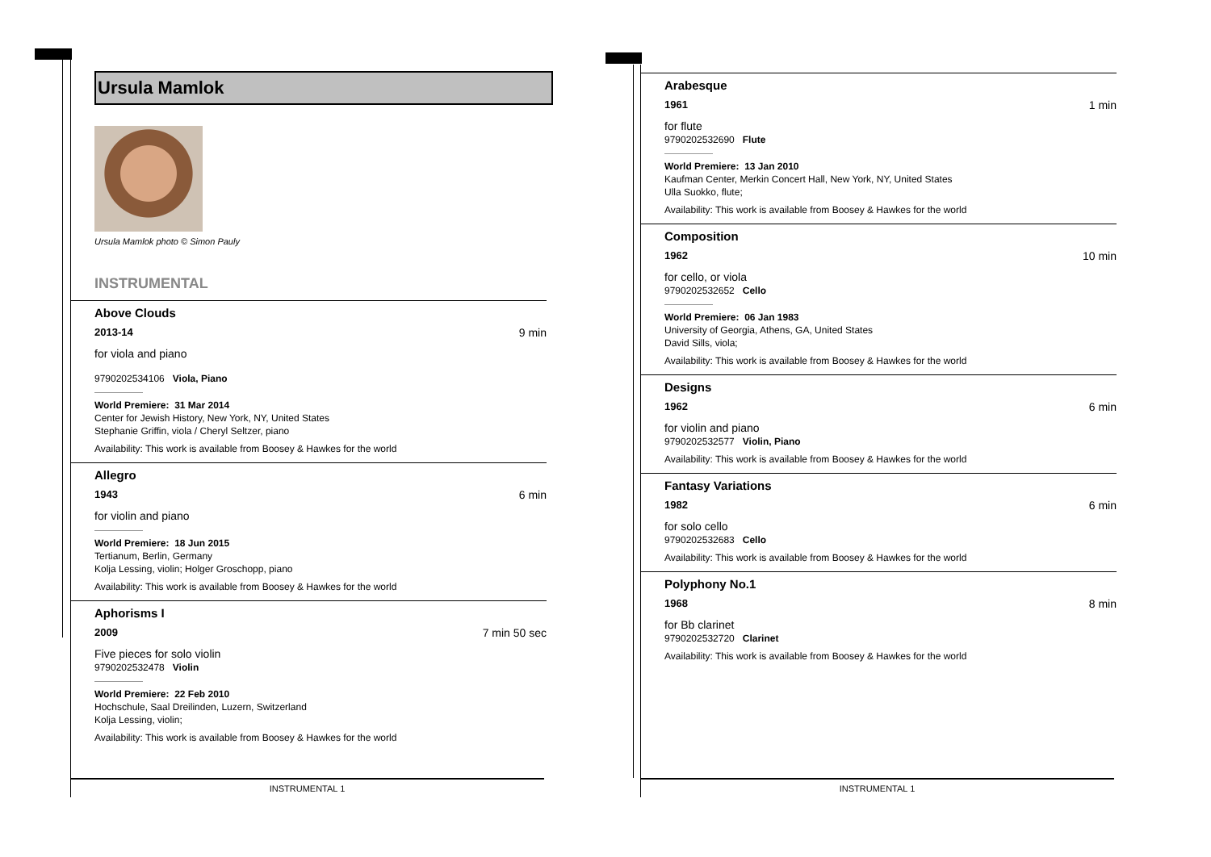Ursula Mamlok
Ursula Mamlok photo © Simon Pauly
INSTRUMENTAL
Above Clouds
2013-14 9 min
for viola and piano
9790202534106 Viola, Piano
World Premiere: 31 Mar 2014
Center for Jewish History, New York, NY, United States
Stephanie Griffin, viola / Cheryl Seltzer, piano
Availability: This work is available from Boosey & Hawkes for the world
Allegro
1943 6 min
for violin and piano
World Premiere: 18 Jun 2015
Tertianum, Berlin, Germany
Kolja Lessing, violin; Holger Groschopp, piano
Availability: This work is available from Boosey & Hawkes for the world
Aphorisms I
2009 7 min 50 sec
Five pieces for solo violin
9790202532478 Violin
World Premiere: 22 Feb 2010
Hochschule, Saal Dreilinden, Luzern, Switzerland
Kolja Lessing, violin;
Availability: This work is available from Boosey & Hawkes for the world
INSTRUMENTAL 1
Arabesque
1961 1 min
for flute
9790202532690 Flute
World Premiere: 13 Jan 2010
Kaufman Center, Merkin Concert Hall, New York, NY, United States
Ulla Suokko, flute;
Availability: This work is available from Boosey & Hawkes for the world
Composition
1962 10 min
for cello, or viola
9790202532652 Cello
World Premiere: 06 Jan 1983
University of Georgia, Athens, GA, United States
David Sills, viola;
Availability: This work is available from Boosey & Hawkes for the world
Designs
1962 6 min
for violin and piano
9790202532577 Violin, Piano
Availability: This work is available from Boosey & Hawkes for the world
Fantasy Variations
1982 6 min
for solo cello
9790202532683 Cello
Availability: This work is available from Boosey & Hawkes for the world
Polyphony No.1
1968 8 min
for Bb clarinet
9790202532720 Clarinet
Availability: This work is available from Boosey & Hawkes for the world
INSTRUMENTAL 1